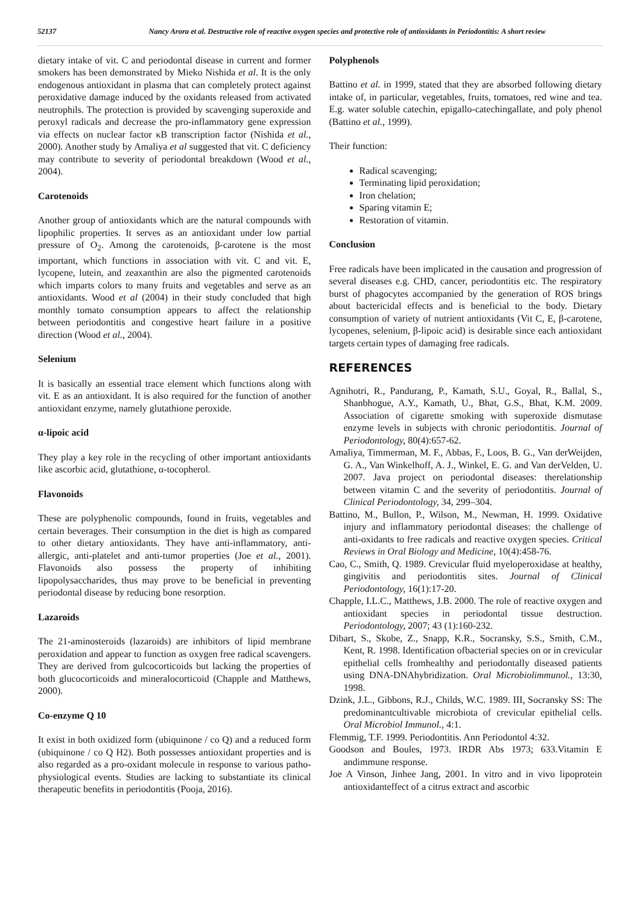52137 Nancy Arora et al. Destructive role of reactive oxygen species and protective role of antioxidants in Periodontitis: A short review
dietary intake of vit. C and periodontal disease in current and former smokers has been demonstrated by Mieko Nishida et al. It is the only endogenous antioxidant in plasma that can completely protect against peroxidative damage induced by the oxidants released from activated neutrophils. The protection is provided by scavenging superoxide and peroxyl radicals and decrease the pro-inflammatory gene expression via effects on nuclear factor κB transcription factor (Nishida et al., 2000). Another study by Amaliya et al suggested that vit. C deficiency may contribute to severity of periodontal breakdown (Wood et al., 2004).
Carotenoids
Another group of antioxidants which are the natural compounds with lipophilic properties. It serves as an antioxidant under low partial pressure of O<sub>2</sub>. Among the carotenoids, β-carotene is the most important, which functions in association with vit. C and vit. E, lycopene, lutein, and zeaxanthin are also the pigmented carotenoids which imparts colors to many fruits and vegetables and serve as an antioxidants. Wood et al (2004) in their study concluded that high monthly tomato consumption appears to affect the relationship between periodontitis and congestive heart failure in a positive direction (Wood et al., 2004).
Selenium
It is basically an essential trace element which functions along with vit. E as an antioxidant. It is also required for the function of another antioxidant enzyme, namely glutathione peroxide.
α-lipoic acid
They play a key role in the recycling of other important antioxidants like ascorbic acid, glutathione, α-tocopherol.
Flavonoids
These are polyphenolic compounds, found in fruits, vegetables and certain beverages. Their consumption in the diet is high as compared to other dietary antioxidants. They have anti-inflammatory, anti-allergic, anti-platelet and anti-tumor properties (Joe et al., 2001). Flavonoids also possess the property of inhibiting lipopolysaccharides, thus may prove to be beneficial in preventing periodontal disease by reducing bone resorption.
Lazaroids
The 21-aminosteroids (lazaroids) are inhibitors of lipid membrane peroxidation and appear to function as oxygen free radical scavengers. They are derived from gulcocorticoids but lacking the properties of both glucocorticoids and mineralocorticoid (Chapple and Matthews, 2000).
Co-enzyme Q 10
It exist in both oxidized form (ubiquinone / co Q) and a reduced form (ubiquinone / co Q H2). Both possesses antioxidant properties and is also regarded as a pro-oxidant molecule in response to various patho-physiological events. Studies are lacking to substantiate its clinical therapeutic benefits in periodontitis (Pooja, 2016).
Polyphenols
Battino et al. in 1999, stated that they are absorbed following dietary intake of, in particular, vegetables, fruits, tomatoes, red wine and tea. E.g. water soluble catechin, epigallo-catechingallate, and poly phenol (Battino et al., 1999).
Their function:
Radical scavenging;
Terminating lipid peroxidation;
Iron chelation;
Sparing vitamin E;
Restoration of vitamin.
Conclusion
Free radicals have been implicated in the causation and progression of several diseases e.g. CHD, cancer, periodontitis etc. The respiratory burst of phagocytes accompanied by the generation of ROS brings about bactericidal effects and is beneficial to the body. Dietary consumption of variety of nutrient antioxidants (Vit C, E, β-carotene, lycopenes, selenium, β-lipoic acid) is desirable since each antioxidant targets certain types of damaging free radicals.
REFERENCES
Agnihotri, R., Pandurang, P., Kamath, S.U., Goyal, R., Ballal, S., Shanbhogue, A.Y., Kamath, U., Bhat, G.S., Bhat, K.M. 2009. Association of cigarette smoking with superoxide dismutase enzyme levels in subjects with chronic periodontitis. Journal of Periodontology, 80(4):657-62.
Amaliya, Timmerman, M. F., Abbas, F., Loos, B. G., Van derWeijden, G. A., Van Winkelhoff, A. J., Winkel, E. G. and Van derVelden, U. 2007. Java project on periodontal diseases: therelationship between vitamin C and the severity of periodontitis. Journal of Clinical Periodontology, 34, 299–304.
Battino, M., Bullon, P., Wilson, M., Newman, H. 1999. Oxidative injury and inflammatory periodontal diseases: the challenge of anti-oxidants to free radicals and reactive oxygen species. Critical Reviews in Oral Biology and Medicine, 10(4):458-76.
Cao, C., Smith, Q. 1989. Crevicular fluid myeloperoxidase at healthy, gingivitis and periodontitis sites. Journal of Clinical Periodontology, 16(1):17-20.
Chapple, I.L.C., Matthews, J.B. 2000. The role of reactive oxygen and antioxidant species in periodontal tissue destruction. Periodontology, 2007; 43 (1):160-232.
Dibart, S., Skobe, Z., Snapp, K.R., Socransky, S.S., Smith, C.M., Kent, R. 1998. Identification ofbacterial species on or in crevicular epithelial cells fromhealthy and periodontally diseased patients using DNA-DNAhybridization. Oral Microbiolimmunol., 13:30, 1998.
Dzink, J.L., Gibbons, R.J., Childs, W.C. 1989. III, Socransky SS: The predominantcultivable microbiota of crevicular epithelial cells. Oral Microbiol Immunol., 4:1.
Flemmig, T.F. 1999. Periodontitis. Ann Periodontol 4:32.
Goodson and Boules, 1973. IRDR Abs 1973; 633.Vitamin E andimmune response.
Joe A Vinson, Jinhee Jang, 2001. In vitro and in vivo lipoprotein antioxidanteffect of a citrus extract and ascorbic